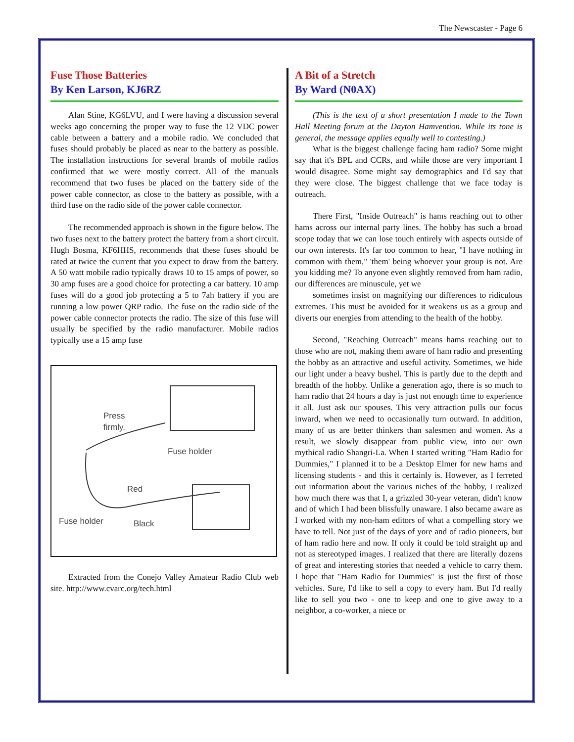The Newscaster - Page 6
Fuse Those Batteries
By Ken Larson, KJ6RZ
Alan Stine, KG6LVU, and I were having a discussion several weeks ago concerning the proper way to fuse the 12 VDC power cable between a battery and a mobile radio. We concluded that fuses should probably be placed as near to the battery as possible. The installation instructions for several brands of mobile radios confirmed that we were mostly correct. All of the manuals recommend that two fuses be placed on the battery side of the power cable connector, as close to the battery as possible, with a third fuse on the radio side of the power cable connector.
The recommended approach is shown in the figure below. The two fuses next to the battery protect the battery from a short circuit. Hugh Bosma, KF6HHS, recommends that these fuses should be rated at twice the current that you expect to draw from the battery. A 50 watt mobile radio typically draws 10 to 15 amps of power, so 30 amp fuses are a good choice for protecting a car battery. 10 amp fuses will do a good job protecting a 5 to 7ah battery if you are running a low power QRP radio. The fuse on the radio side of the power cable connector protects the radio. The size of this fuse will usually be specified by the radio manufacturer. Mobile radios typically use a 15 amp fuse
Press
firmly.
Fuse holder
Red
Fuse holder Black
Extracted from the Conejo Valley Amateur Radio Club web site. http://www.cvarc.org/tech.html
A Bit of a Stretch
By Ward (N0AX)
(This is the text of a short presentation I made to the Town Hall Meeting forum at the Dayton Hamvention. While its tone is general, the message applies equally well to contesting.)
What is the biggest challenge facing ham radio? Some might say that it's BPL and CCRs, and while those are very important I would disagree. Some might say demographics and I'd say that they were close. The biggest challenge that we face today is outreach.
There First, "Inside Outreach" is hams reaching out to other hams across our internal party lines. The hobby has such a broad scope today that we can lose touch entirely with aspects outside of our own interests. It's far too common to hear, "I have nothing in common with them," 'them' being whoever your group is not. Are you kidding me? To anyone even slightly removed from ham radio, our differences are minuscule, yet we
sometimes insist on magnifying our differences to ridiculous extremes. This must be avoided for it weakens us as a group and diverts our energies from attending to the health of the hobby.
Second, "Reaching Outreach" means hams reaching out to those who are not, making them aware of ham radio and presenting the hobby as an attractive and useful activity. Sometimes, we hide our light under a heavy bushel. This is partly due to the depth and breadth of the hobby. Unlike a generation ago, there is so much to ham radio that 24 hours a day is just not enough time to experience it all. Just ask our spouses. This very attraction pulls our focus inward, when we need to occasionally turn outward. In addition, many of us are better thinkers than salesmen and women. As a result, we slowly disappear from public view, into our own mythical radio Shangri-La. When I started writing "Ham Radio for Dummies," I planned it to be a Desktop Elmer for new hams and licensing students - and this it certainly is. However, as I ferreted out information about the various niches of the hobby, I realized how much there was that I, a grizzled 30-year veteran, didn't know and of which I had been blissfully unaware. I also became aware as I worked with my non-ham editors of what a compelling story we have to tell. Not just of the days of yore and of radio pioneers, but of ham radio here and now. If only it could be told straight up and not as stereotyped images. I realized that there are literally dozens of great and interesting stories that needed a vehicle to carry them. I hope that "Ham Radio for Dummies" is just the first of those vehicles. Sure, I'd like to sell a copy to every ham. But I'd really like to sell you two - one to keep and one to give away to a neighbor, a co-worker, a niece or